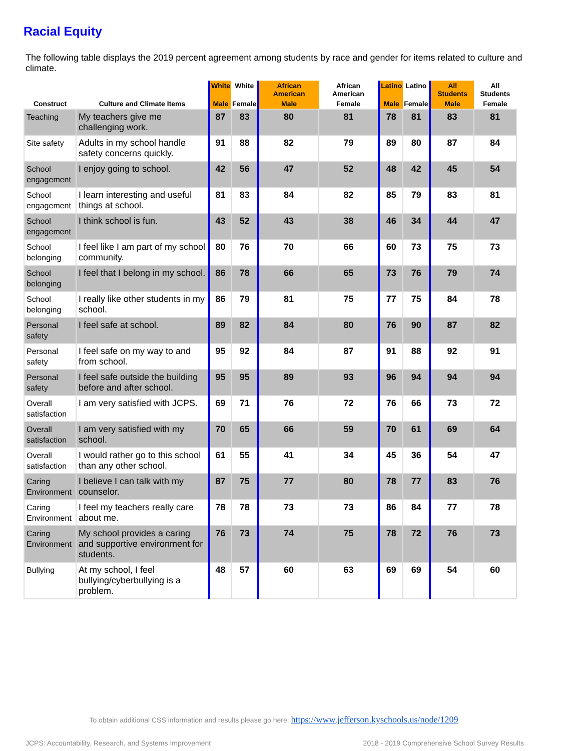Racial Equity
The following table displays the 2019 percent agreement among students by race and gender for items related to culture and climate.
| Construct | Culture and Climate Items | White | White | African American | African American | Latino | Latino | All Students | All Students |
| --- | --- | --- | --- | --- | --- | --- | --- | --- | --- |
| | | Male | Female | Male | Female | Male | Female | Male | Female |
| Teaching | My teachers give me challenging work. | 87 | 83 | 80 | 81 | 78 | 81 | 83 | 81 |
| Site safety | Adults in my school handle safety concerns quickly. | 91 | 88 | 82 | 79 | 89 | 80 | 87 | 84 |
| School engagement | I enjoy going to school. | 42 | 56 | 47 | 52 | 48 | 42 | 45 | 54 |
| School engagement | I learn interesting and useful things at school. | 81 | 83 | 84 | 82 | 85 | 79 | 83 | 81 |
| School engagement | I think school is fun. | 43 | 52 | 43 | 38 | 46 | 34 | 44 | 47 |
| School belonging | I feel like I am part of my school community. | 80 | 76 | 70 | 66 | 60 | 73 | 75 | 73 |
| School belonging | I feel that I belong in my school. | 86 | 78 | 66 | 65 | 73 | 76 | 79 | 74 |
| School belonging | I really like other students in my school. | 86 | 79 | 81 | 75 | 77 | 75 | 84 | 78 |
| Personal safety | I feel safe at school. | 89 | 82 | 84 | 80 | 76 | 90 | 87 | 82 |
| Personal safety | I feel safe on my way to and from school. | 95 | 92 | 84 | 87 | 91 | 88 | 92 | 91 |
| Personal safety | I feel safe outside the building before and after school. | 95 | 95 | 89 | 93 | 96 | 94 | 94 | 94 |
| Overall satisfaction | I am very satisfied with JCPS. | 69 | 71 | 76 | 72 | 76 | 66 | 73 | 72 |
| Overall satisfaction | I am very satisfied with my school. | 70 | 65 | 66 | 59 | 70 | 61 | 69 | 64 |
| Overall satisfaction | I would rather go to this school than any other school. | 61 | 55 | 41 | 34 | 45 | 36 | 54 | 47 |
| Caring Environment | I believe I can talk with my counselor. | 87 | 75 | 77 | 80 | 78 | 77 | 83 | 76 |
| Caring Environment | I feel my teachers really care about me. | 78 | 78 | 73 | 73 | 86 | 84 | 77 | 78 |
| Caring Environment | My school provides a caring and supportive environment for students. | 76 | 73 | 74 | 75 | 78 | 72 | 76 | 73 |
| Bullying | At my school, I feel bullying/cyberbullying is a problem. | 48 | 57 | 60 | 63 | 69 | 69 | 54 | 60 |
To obtain additional CSS information and results please go here: https://www.jefferson.kyschools.us/node/1209
JCPS: Accountability, Research, and Systems Improvement 2018 - 2019 Comprehensive School Survey Results